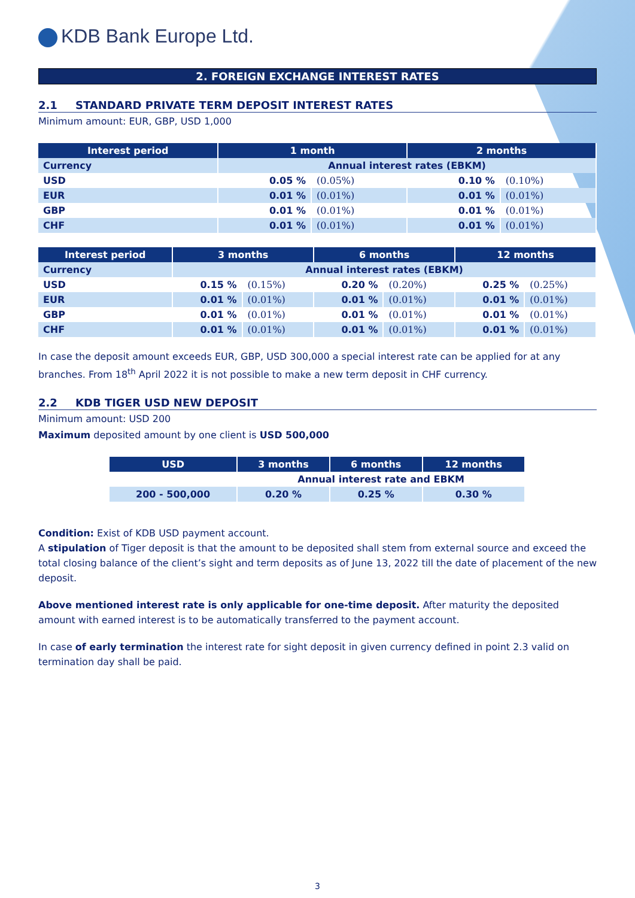KDB Bank Europe Ltd.
2. FOREIGN EXCHANGE INTEREST RATES
2.1 STANDARD PRIVATE TERM DEPOSIT INTEREST RATES
Minimum amount: EUR, GBP, USD 1,000
| Interest period | 1 month | | 2 months | |
| --- | --- | --- | --- | --- |
| Currency | Annual interest rates (EBKM) | | | |
| USD | 0.05 % | (0.05%) | 0.10 % | (0.10%) |
| EUR | 0.01 % | (0.01%) | 0.01 % | (0.01%) |
| GBP | 0.01 % | (0.01%) | 0.01 % | (0.01%) |
| CHF | 0.01 % | (0.01%) | 0.01 % | (0.01%) |
| Interest period | 3 months | | 6 months | | 12 months | |
| --- | --- | --- | --- | --- | --- | --- |
| Currency | Annual interest rates (EBKM) | | | | | |
| USD | 0.15 % | (0.15%) | 0.20 % | (0.20%) | 0.25 % | (0.25%) |
| EUR | 0.01 % | (0.01%) | 0.01 % | (0.01%) | 0.01 % | (0.01%) |
| GBP | 0.01 % | (0.01%) | 0.01 % | (0.01%) | 0.01 % | (0.01%) |
| CHF | 0.01 % | (0.01%) | 0.01 % | (0.01%) | 0.01 % | (0.01%) |
In case the deposit amount exceeds EUR, GBP, USD 300,000 a special interest rate can be applied for at any branches. From 18<sup>th</sup> April 2022 it is not possible to make a new term deposit in CHF currency.
2.2 KDB TIGER USD NEW DEPOSIT
Minimum amount: USD 200
Maximum deposited amount by one client is USD 500,000
| USD | 3 months | 6 months | 12 months |
| --- | --- | --- | --- |
| | Annual interest rate and EBKM | | |
| 200 - 500,000 | 0.20 % | 0.25 % | 0.30 % |
Condition: Exist of KDB USD payment account.
A stipulation of Tiger deposit is that the amount to be deposited shall stem from external source and exceed the total closing balance of the client’s sight and term deposits as of June 13, 2022 till the date of placement of the new deposit.
Above mentioned interest rate is only applicable for one-time deposit. After maturity the deposited amount with earned interest is to be automatically transferred to the payment account.
In case of early termination the interest rate for sight deposit in given currency defined in point 2.3 valid on termination day shall be paid.
3